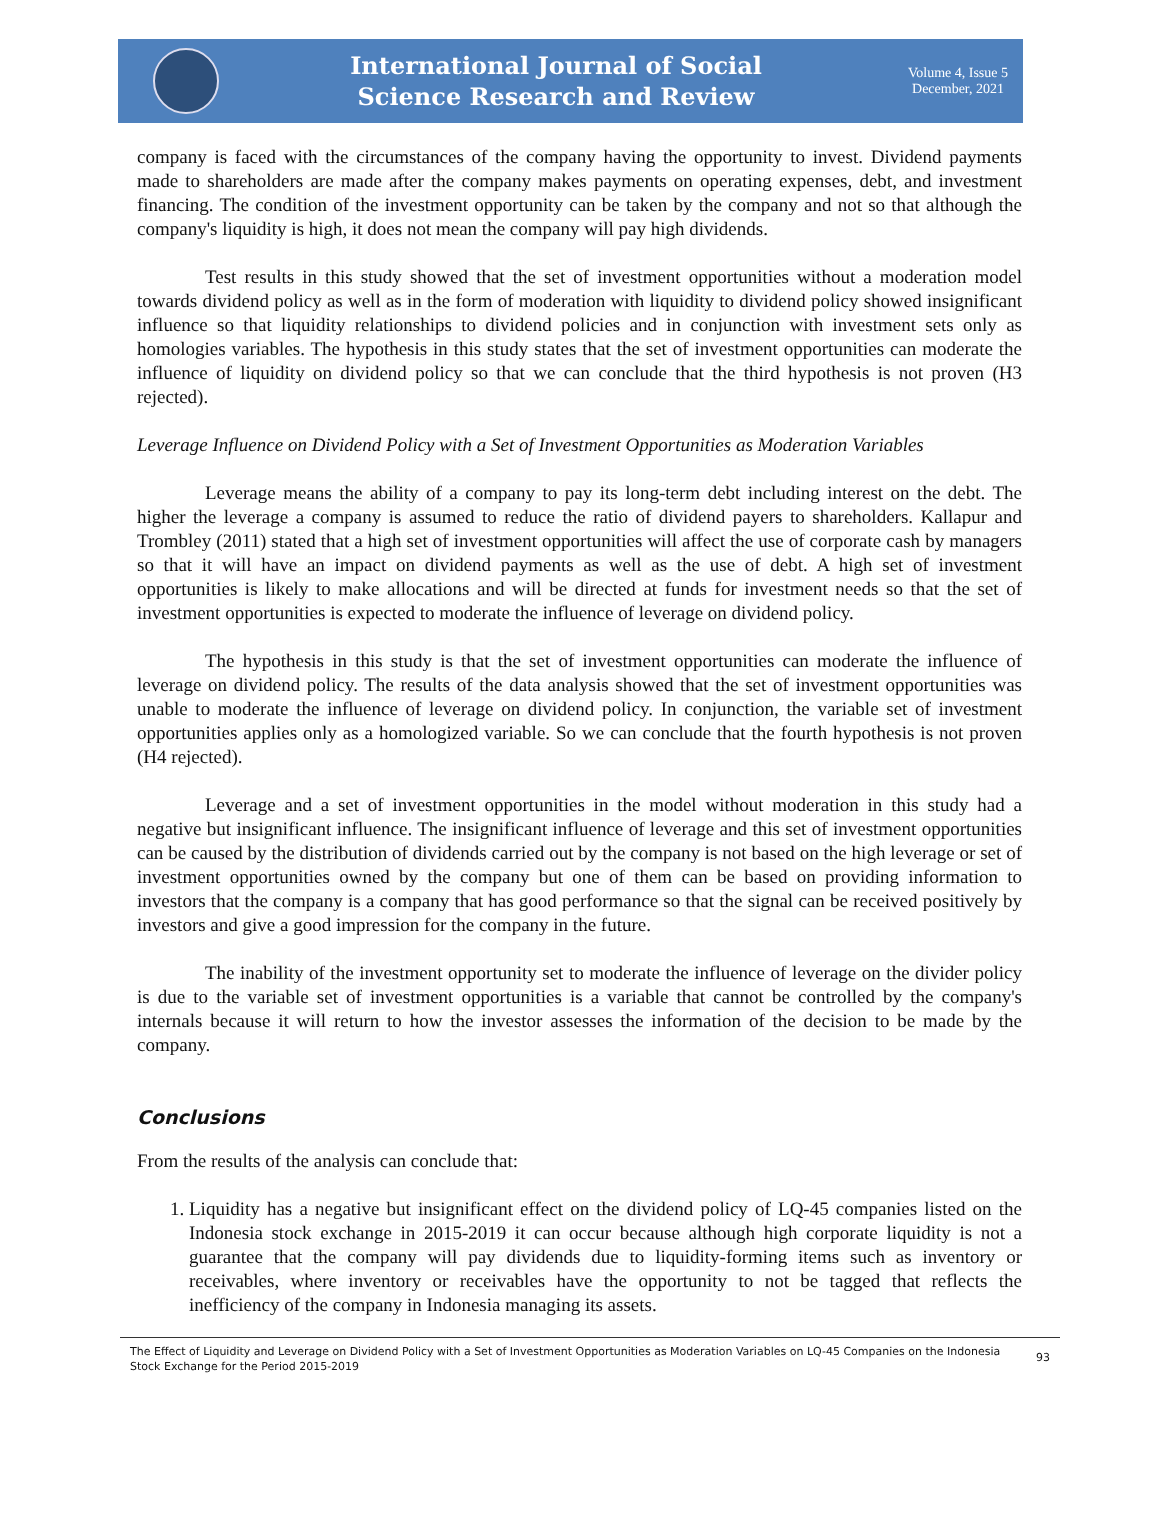International Journal of Social
Science Research and Review
Volume 4, Issue 5
December, 2021
company is faced with the circumstances of the company having the opportunity to invest. Dividend payments made to shareholders are made after the company makes payments on operating expenses, debt, and investment financing. The condition of the investment opportunity can be taken by the company and not so that although the company's liquidity is high, it does not mean the company will pay high dividends.
Test results in this study showed that the set of investment opportunities without a moderation model towards dividend policy as well as in the form of moderation with liquidity to dividend policy showed insignificant influence so that liquidity relationships to dividend policies and in conjunction with investment sets only as homologies variables. The hypothesis in this study states that the set of investment opportunities can moderate the influence of liquidity on dividend policy so that we can conclude that the third hypothesis is not proven (H3 rejected).
Leverage Influence on Dividend Policy with a Set of Investment Opportunities as Moderation Variables
Leverage means the ability of a company to pay its long-term debt including interest on the debt. The higher the leverage a company is assumed to reduce the ratio of dividend payers to shareholders. Kallapur and Trombley (2011) stated that a high set of investment opportunities will affect the use of corporate cash by managers so that it will have an impact on dividend payments as well as the use of debt. A high set of investment opportunities is likely to make allocations and will be directed at funds for investment needs so that the set of investment opportunities is expected to moderate the influence of leverage on dividend policy.
The hypothesis in this study is that the set of investment opportunities can moderate the influence of leverage on dividend policy. The results of the data analysis showed that the set of investment opportunities was unable to moderate the influence of leverage on dividend policy. In conjunction, the variable set of investment opportunities applies only as a homologized variable. So we can conclude that the fourth hypothesis is not proven (H4 rejected).
Leverage and a set of investment opportunities in the model without moderation in this study had a negative but insignificant influence. The insignificant influence of leverage and this set of investment opportunities can be caused by the distribution of dividends carried out by the company is not based on the high leverage or set of investment opportunities owned by the company but one of them can be based on providing information to investors that the company is a company that has good performance so that the signal can be received positively by investors and give a good impression for the company in the future.
The inability of the investment opportunity set to moderate the influence of leverage on the divider policy is due to the variable set of investment opportunities is a variable that cannot be controlled by the company's internals because it will return to how the investor assesses the information of the decision to be made by the company.
Conclusions
From the results of the analysis can conclude that:
1. Liquidity has a negative but insignificant effect on the dividend policy of LQ-45 companies listed on the Indonesia stock exchange in 2015-2019 it can occur because although high corporate liquidity is not a guarantee that the company will pay dividends due to liquidity-forming items such as inventory or receivables, where inventory or receivables have the opportunity to not be tagged that reflects the inefficiency of the company in Indonesia managing its assets.
The Effect of Liquidity and Leverage on Dividend Policy with a Set of Investment Opportunities as Moderation Variables on LQ-45 Companies on the Indonesia Stock Exchange for the Period 2015-2019
93